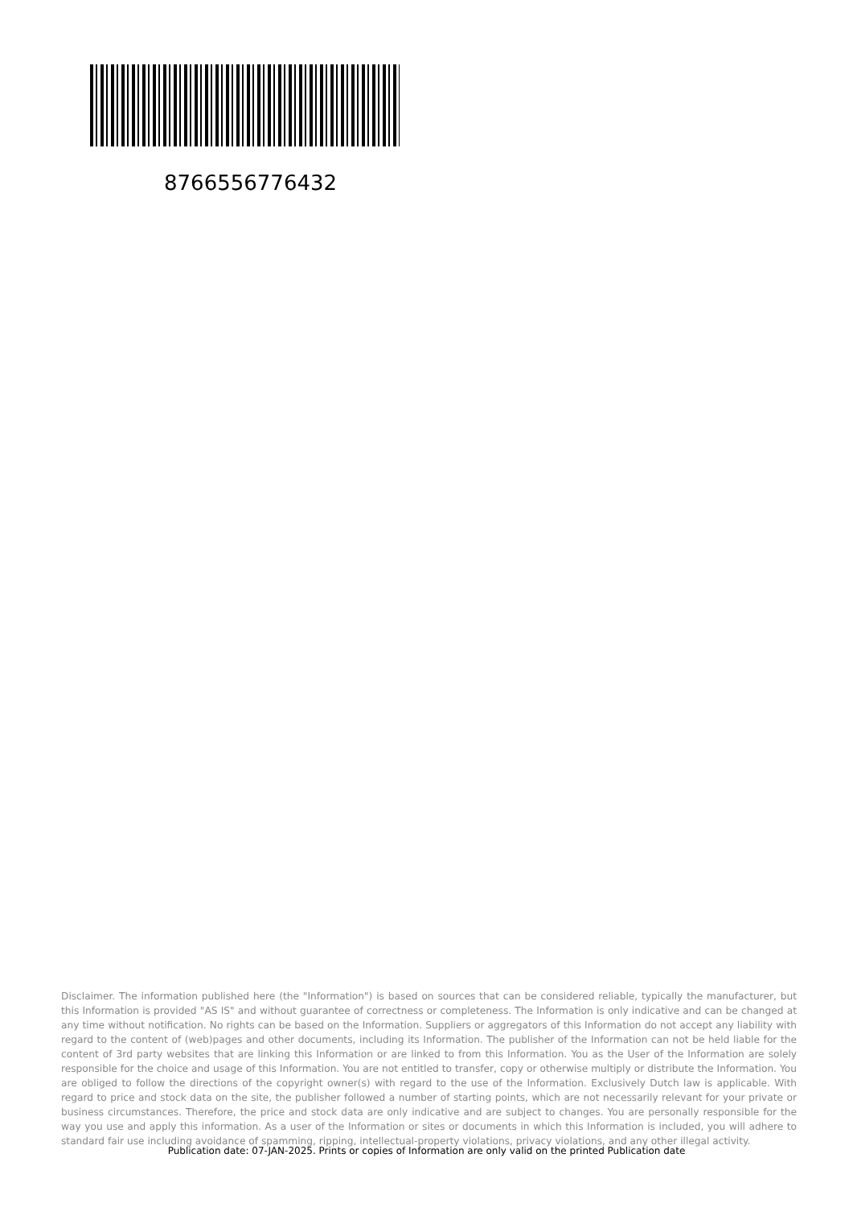8766556776432
Disclaimer. The information published here (the "Information") is based on sources that can be considered reliable, typically the manufacturer, but this Information is provided "AS IS" and without guarantee of correctness or completeness. The Information is only indicative and can be changed at any time without notification. No rights can be based on the Information. Suppliers or aggregators of this Information do not accept any liability with regard to the content of (web)pages and other documents, including its Information. The publisher of the Information can not be held liable for the content of 3rd party websites that are linking this Information or are linked to from this Information. You as the User of the Information are solely responsible for the choice and usage of this Information. You are not entitled to transfer, copy or otherwise multiply or distribute the Information. You are obliged to follow the directions of the copyright owner(s) with regard to the use of the Information. Exclusively Dutch law is applicable. With regard to price and stock data on the site, the publisher followed a number of starting points, which are not necessarily relevant for your private or business circumstances. Therefore, the price and stock data are only indicative and are subject to changes. You are personally responsible for the way you use and apply this information. As a user of the Information or sites or documents in which this Information is included, you will adhere to standard fair use including avoidance of spamming, ripping, intellectual-property violations, privacy violations, and any other illegal activity.
Publication date: 07-JAN-2025. Prints or copies of Information are only valid on the printed Publication date